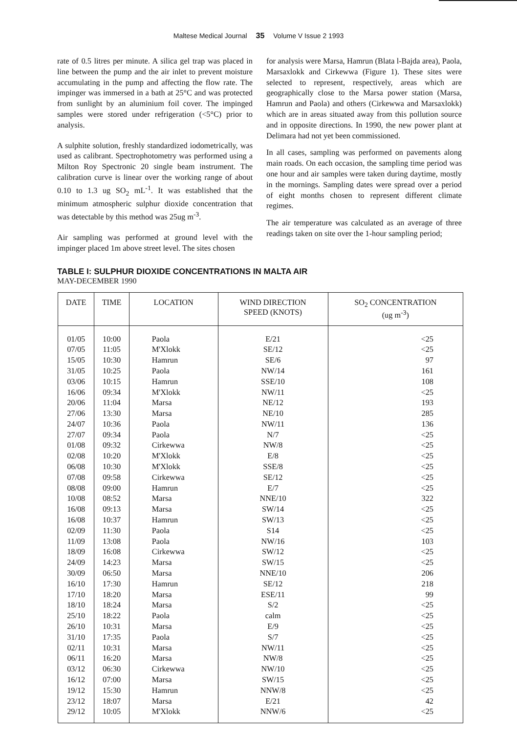Maltese Medical Journal 35 Volume V Issue 2 1993
rate of 0.5 litres per minute. A silica gel trap was placed in line between the pump and the air inlet to prevent moisture accumulating in the pump and affecting the flow rate. The impinger was immersed in a bath at 25°C and was protected from sunlight by an aluminium foil cover. The impinged samples were stored under refrigeration (<5°C) prior to analysis.
A sulphite solution, freshly standardized iodometrically, was used as calibrant. Spectrophotometry was performed using a Milton Roy Spectronic 20 single beam instrument. The calibration curve is linear over the working range of about 0.10 to 1.3 ug SO<sub>2</sub> mL<sup>-1</sup>. It was established that the minimum atmospheric sulphur dioxide concentration that was detectable by this method was 25ug m<sup>-3</sup>.
Air sampling was performed at ground level with the impinger placed 1m above street level. The sites chosen
for analysis were Marsa, Hamrun (Blata l-Bajda area), Paola, Marsaxlokk and Cirkewwa (Figure 1). These sites were selected to represent, respectively, areas which are geographically close to the Marsa power station (Marsa, Hamrun and Paola) and others (Cirkewwa and Marsaxlokk) which are in areas situated away from this pollution source and in opposite directions. In 1990, the new power plant at Delimara had not yet been commissioned.
In all cases, sampling was performed on pavements along main roads. On each occasion, the sampling time period was one hour and air samples were taken during daytime, mostly in the mornings. Sampling dates were spread over a period of eight months chosen to represent different climate regimes.
The air temperature was calculated as an average of three readings taken on site over the 1-hour sampling period;
TABLE I: SULPHUR DIOXIDE CONCENTRATIONS IN MALTA AIR
MAY-DECEMBER 1990
| DATE | TIME | LOCATION | WIND DIRECTION SPEED (KNOTS) | SO<sub>2</sub> CONCENTRATION (ug m<sup>-3</sup>) |
| --- | --- | --- | --- | --- |
| 01/05 | 10:00 | Paola | E/21 | <25 |
| 07/05 | 11:05 | M'Xlokk | SE/12 | <25 |
| 15/05 | 10:30 | Hamrun | SE/6 | 97 |
| 31/05 | 10:25 | Paola | NW/14 | 161 |
| 03/06 | 10:15 | Hamrun | SSE/10 | 108 |
| 16/06 | 09:34 | M'Xlokk | NW/11 | <25 |
| 20/06 | 11:04 | Marsa | NE/12 | 193 |
| 27/06 | 13:30 | Marsa | NE/10 | 285 |
| 24/07 | 10:36 | Paola | NW/11 | 136 |
| 27/07 | 09:34 | Paola | N/7 | <25 |
| 01/08 | 09:32 | Cirkewwa | NW/8 | <25 |
| 02/08 | 10:20 | M'Xlokk | E/8 | <25 |
| 06/08 | 10:30 | M'Xlokk | SSE/8 | <25 |
| 07/08 | 09:58 | Cirkewwa | SE/12 | <25 |
| 08/08 | 09:00 | Hamrun | E/7 | <25 |
| 10/08 | 08:52 | Marsa | NNE/10 | 322 |
| 16/08 | 09:13 | Marsa | SW/14 | <25 |
| 16/08 | 10:37 | Hamrun | SW/13 | <25 |
| 02/09 | 11:30 | Paola | S14 | <25 |
| 11/09 | 13:08 | Paola | NW/16 | 103 |
| 18/09 | 16:08 | Cirkewwa | SW/12 | <25 |
| 24/09 | 14:23 | Marsa | SW/15 | <25 |
| 30/09 | 06:50 | Marsa | NNE/10 | 206 |
| 16/10 | 17:30 | Hamrun | SE/12 | 218 |
| 17/10 | 18:20 | Marsa | ESE/11 | 99 |
| 18/10 | 18:24 | Marsa | S/2 | <25 |
| 25/10 | 18:22 | Paola | calm | <25 |
| 26/10 | 10:31 | Marsa | E/9 | <25 |
| 31/10 | 17:35 | Paola | S/7 | <25 |
| 02/11 | 10:31 | Marsa | NW/11 | <25 |
| 06/11 | 16:20 | Marsa | NW/8 | <25 |
| 03/12 | 06:30 | Cirkewwa | NW/10 | <25 |
| 16/12 | 07:00 | Marsa | SW/15 | <25 |
| 19/12 | 15:30 | Hamrun | NNW/8 | <25 |
| 23/12 | 18:07 | Marsa | E/21 | 42 |
| 29/12 | 10:05 | M'Xlokk | NNW/6 | <25 |